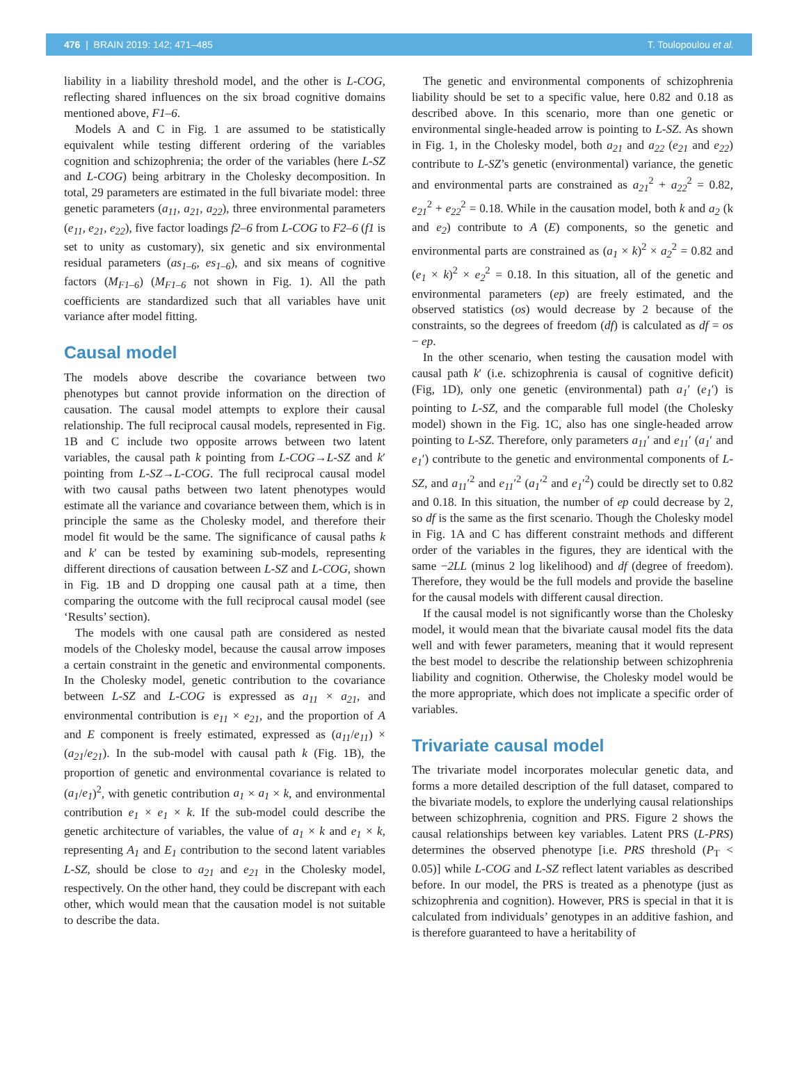476 | BRAIN 2019: 142; 471–485 T. Toulopoulou et al.
liability in a liability threshold model, and the other is L-COG, reflecting shared influences on the six broad cognitive domains mentioned above, F1–6.
Models A and C in Fig. 1 are assumed to be statistically equivalent while testing different ordering of the variables cognition and schizophrenia; the order of the variables (here L-SZ and L-COG) being arbitrary in the Cholesky decomposition. In total, 29 parameters are estimated in the full bivariate model: three genetic parameters (a<sub>11</sub>, a<sub>21</sub>, a<sub>22</sub>), three environmental parameters (e<sub>11</sub>, e<sub>21</sub>, e<sub>22</sub>), five factor loadings f2–6 from L-COG to F2–6 (f1 is set to unity as customary), six genetic and six environmental residual parameters (as<sub>1–6</sub>, es<sub>1–6</sub>), and six means of cognitive factors (M<sub>F1–6</sub>) (M<sub>F1–6</sub> not shown in Fig. 1). All the path coefficients are standardized such that all variables have unit variance after model fitting.
Causal model
The models above describe the covariance between two phenotypes but cannot provide information on the direction of causation. The causal model attempts to explore their causal relationship. The full reciprocal causal models, represented in Fig. 1B and C include two opposite arrows between two latent variables, the causal path k pointing from L-COG→L-SZ and k′ pointing from L-SZ→L-COG. The full reciprocal causal model with two causal paths between two latent phenotypes would estimate all the variance and covariance between them, which is in principle the same as the Cholesky model, and therefore their model fit would be the same. The significance of causal paths k and k′ can be tested by examining sub-models, representing different directions of causation between L-SZ and L-COG, shown in Fig. 1B and D dropping one causal path at a time, then comparing the outcome with the full reciprocal causal model (see ‘Results’ section).
The models with one causal path are considered as nested models of the Cholesky model, because the causal arrow imposes a certain constraint in the genetic and environmental components. In the Cholesky model, genetic contribution to the covariance between L-SZ and L-COG is expressed as a<sub>11</sub> × a<sub>21</sub>, and environmental contribution is e<sub>11</sub> × e<sub>21</sub>, and the proportion of A and E component is freely estimated, expressed as (a<sub>11</sub>/e<sub>11</sub>) × (a<sub>21</sub>/e<sub>21</sub>). In the sub-model with causal path k (Fig. 1B), the proportion of genetic and environmental covariance is related to (a<sub>1</sub>/e<sub>1</sub>)<sup>2</sup>, with genetic contribution a<sub>1</sub> × a<sub>1</sub> × k, and environmental contribution e<sub>1</sub> × e<sub>1</sub> × k. If the sub-model could describe the genetic architecture of variables, the value of a<sub>1</sub> × k and e<sub>1</sub> × k, representing A<sub>1</sub> and E<sub>1</sub> contribution to the second latent variables L-SZ, should be close to a<sub>21</sub> and e<sub>21</sub> in the Cholesky model, respectively. On the other hand, they could be discrepant with each other, which would mean that the causation model is not suitable to describe the data.
The genetic and environmental components of schizophrenia liability should be set to a specific value, here 0.82 and 0.18 as described above. In this scenario, more than one genetic or environmental single-headed arrow is pointing to L-SZ. As shown in Fig. 1, in the Cholesky model, both a<sub>21</sub> and a<sub>22</sub> (e<sub>21</sub> and e<sub>22</sub>) contribute to L-SZ’s genetic (environmental) variance, the genetic and environmental parts are constrained as a<sub>21</sub><sup>2</sup> + a<sub>22</sub><sup>2</sup> = 0.82, e<sub>21</sub><sup>2</sup> + e<sub>22</sub><sup>2</sup> = 0.18. While in the causation model, both k and a<sub>2</sub> (k and e<sub>2</sub>) contribute to A (E) components, so the genetic and environmental parts are constrained as (a<sub>1</sub> × k)<sup>2</sup> × a<sub>2</sub><sup>2</sup> = 0.82 and (e<sub>1</sub> × k)<sup>2</sup> × e<sub>2</sub><sup>2</sup> = 0.18. In this situation, all of the genetic and environmental parameters (ep) are freely estimated, and the observed statistics (os) would decrease by 2 because of the constraints, so the degrees of freedom (df) is calculated as df = os − ep.
In the other scenario, when testing the causation model with causal path k′ (i.e. schizophrenia is causal of cognitive deficit) (Fig, 1D), only one genetic (environmental) path a<sub>1</sub>′ (e<sub>1</sub>′) is pointing to L-SZ, and the comparable full model (the Cholesky model) shown in the Fig. 1C, also has one single-headed arrow pointing to L-SZ. Therefore, only parameters a<sub>11</sub>′ and e<sub>11</sub>′ (a<sub>1</sub>′ and e<sub>1</sub>′) contribute to the genetic and environmental components of L-SZ, and a<sub>11</sub>′<sup>2</sup> and e<sub>11</sub>′<sup>2</sup> (a<sub>1</sub>′<sup>2</sup> and e<sub>1</sub>′<sup>2</sup>) could be directly set to 0.82 and 0.18. In this situation, the number of ep could decrease by 2, so df is the same as the first scenario. Though the Cholesky model in Fig. 1A and C has different constraint methods and different order of the variables in the figures, they are identical with the same −2LL (minus 2 log likelihood) and df (degree of freedom). Therefore, they would be the full models and provide the baseline for the causal models with different causal direction.
If the causal model is not significantly worse than the Cholesky model, it would mean that the bivariate causal model fits the data well and with fewer parameters, meaning that it would represent the best model to describe the relationship between schizophrenia liability and cognition. Otherwise, the Cholesky model would be the more appropriate, which does not implicate a specific order of variables.
Trivariate causal model
The trivariate model incorporates molecular genetic data, and forms a more detailed description of the full dataset, compared to the bivariate models, to explore the underlying causal relationships between schizophrenia, cognition and PRS. Figure 2 shows the causal relationships between key variables. Latent PRS (L-PRS) determines the observed phenotype [i.e. PRS threshold (P<sub>T</sub> < 0.05)] while L-COG and L-SZ reflect latent variables as described before. In our model, the PRS is treated as a phenotype (just as schizophrenia and cognition). However, PRS is special in that it is calculated from individuals’ genotypes in an additive fashion, and is therefore guaranteed to have a heritability of